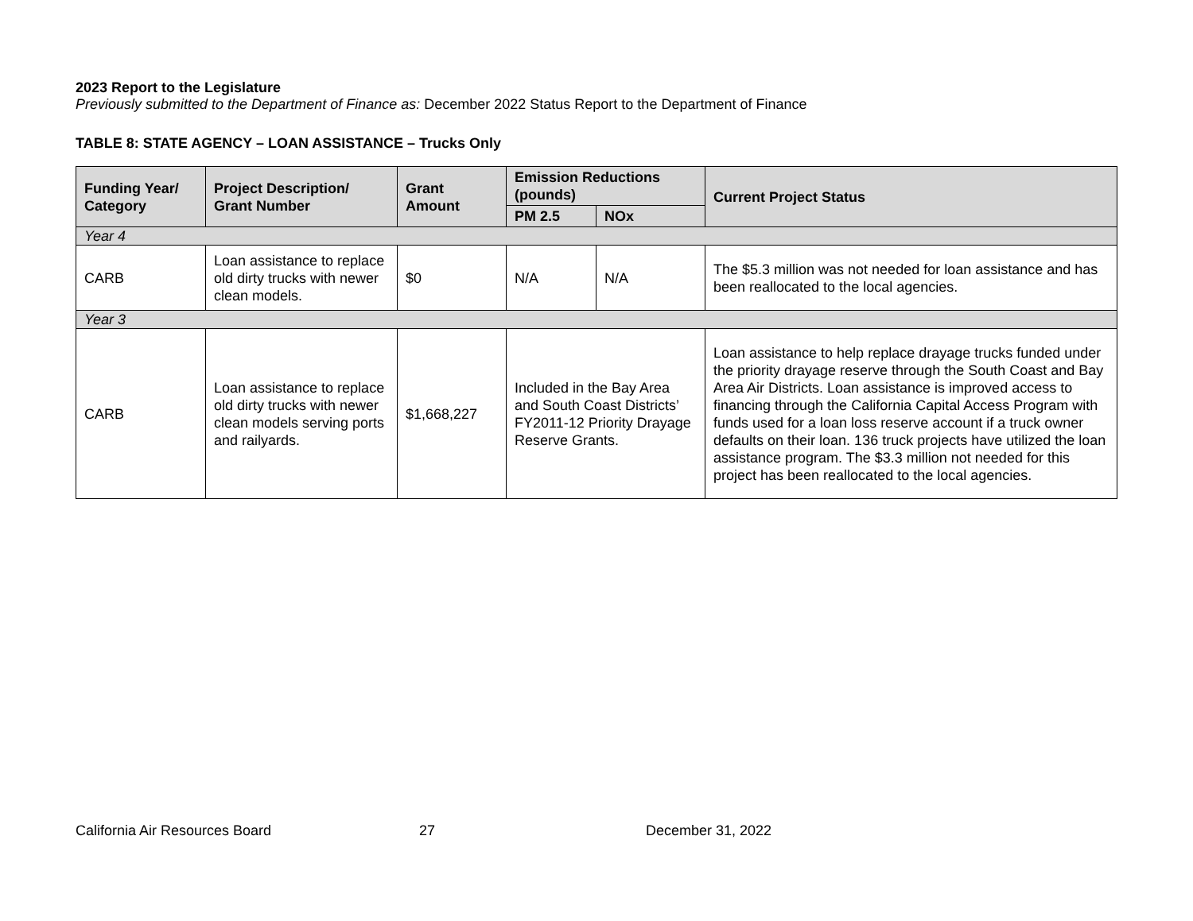2023 Report to the Legislature
Previously submitted to the Department of Finance as: December 2022 Status Report to the Department of Finance
TABLE 8: STATE AGENCY – LOAN ASSISTANCE – Trucks Only
| Funding Year/ Category | Project Description/ Grant Number | Grant Amount | Emission Reductions (pounds) | | Current Project Status |
| --- | --- | --- | --- | --- | --- |
| | | | PM 2.5 | NOx | |
| Year 4 | | | | | |
| CARB | Loan assistance to replace old dirty trucks with newer clean models. | $0 | N/A | N/A | The $5.3 million was not needed for loan assistance and has been reallocated to the local agencies. |
| Year 3 | | | | | |
| CARB | Loan assistance to replace old dirty trucks with newer clean models serving ports and railyards. | $1,668,227 | Included in the Bay Area and South Coast Districts’ FY2011-12 Priority Drayage Reserve Grants. | | Loan assistance to help replace drayage trucks funded under the priority drayage reserve through the South Coast and Bay Area Air Districts. Loan assistance is improved access to financing through the California Capital Access Program with funds used for a loan loss reserve account if a truck owner defaults on their loan. 136 truck projects have utilized the loan assistance program. The $3.3 million not needed for this project has been reallocated to the local agencies. |
California Air Resources Board 27 December 31, 2022